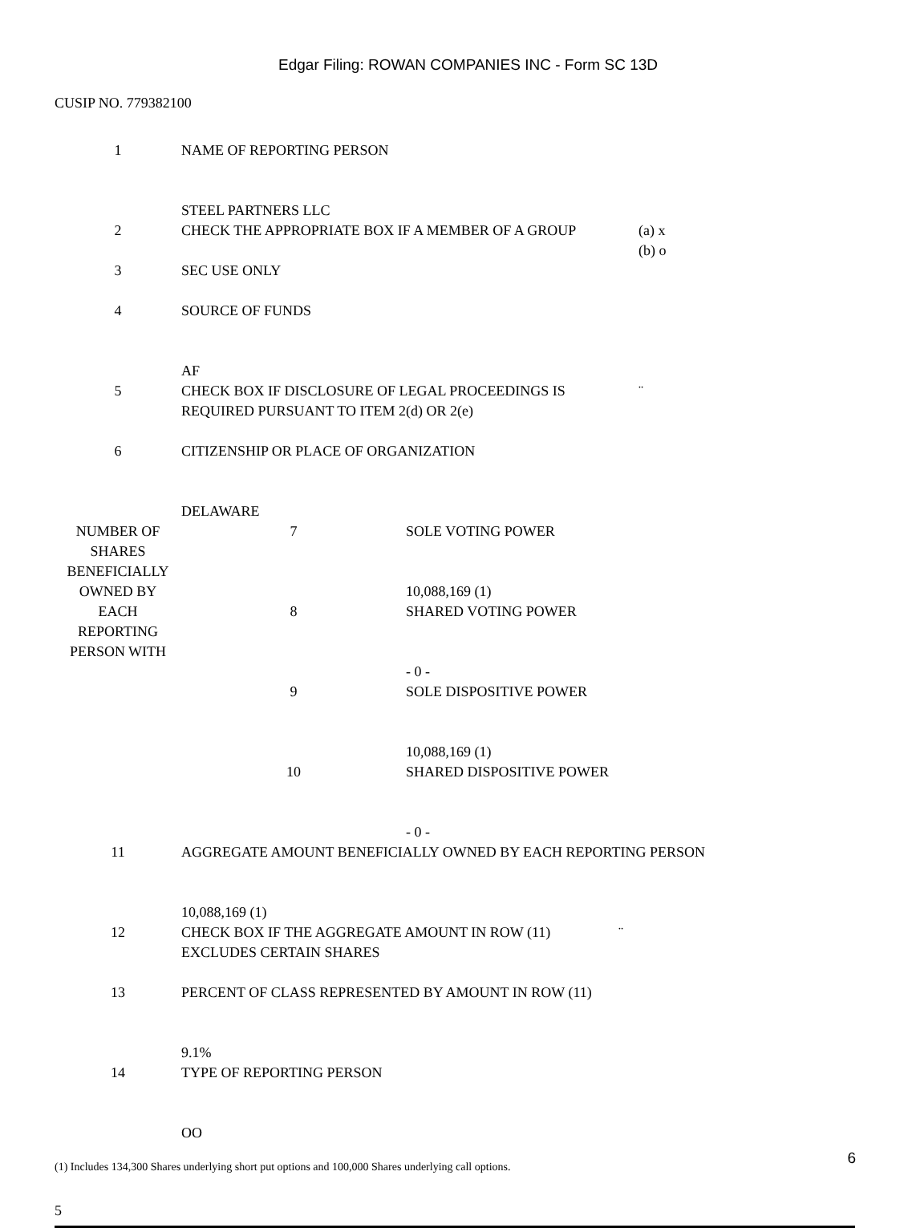Edgar Filing: ROWAN COMPANIES INC - Form SC 13D
CUSIP NO. 779382100
| 1 | NAME OF REPORTING PERSON STEEL PARTNERS LLC | |
| 2 | CHECK THE APPROPRIATE BOX IF A MEMBER OF A GROUP | (a) x (b) o |
| 3 | SEC USE ONLY | |
| 4 | SOURCE OF FUNDS AF | |
| 5 | CHECK BOX IF DISCLOSURE OF LEGAL PROCEEDINGS IS REQUIRED PURSUANT TO ITEM 2(d) OR 2(e) | ¨ |
| 6 | CITIZENSHIP OR PLACE OF ORGANIZATION DELAWARE | |
| NUMBER OF SHARES BENEFICIALLY OWNED BY EACH REPORTING PERSON WITH | 7 | SOLE VOTING POWER 10,088,169 (1) |
| | 8 | SHARED VOTING POWER - 0 - |
| | 9 | SOLE DISPOSITIVE POWER 10,088,169 (1) |
| | 10 | SHARED DISPOSITIVE POWER - 0 - |
| 11 | AGGREGATE AMOUNT BENEFICIALLY OWNED BY EACH REPORTING PERSON 10,088,169 (1) | |
| 12 | CHECK BOX IF THE AGGREGATE AMOUNT IN ROW (11) EXCLUDES CERTAIN SHARES | ¨ |
| 13 | PERCENT OF CLASS REPRESENTED BY AMOUNT IN ROW (11) 9.1% | |
| 14 | TYPE OF REPORTING PERSON OO | |
(1) Includes 134,300 Shares underlying short put options and 100,000 Shares underlying call options.
5
6